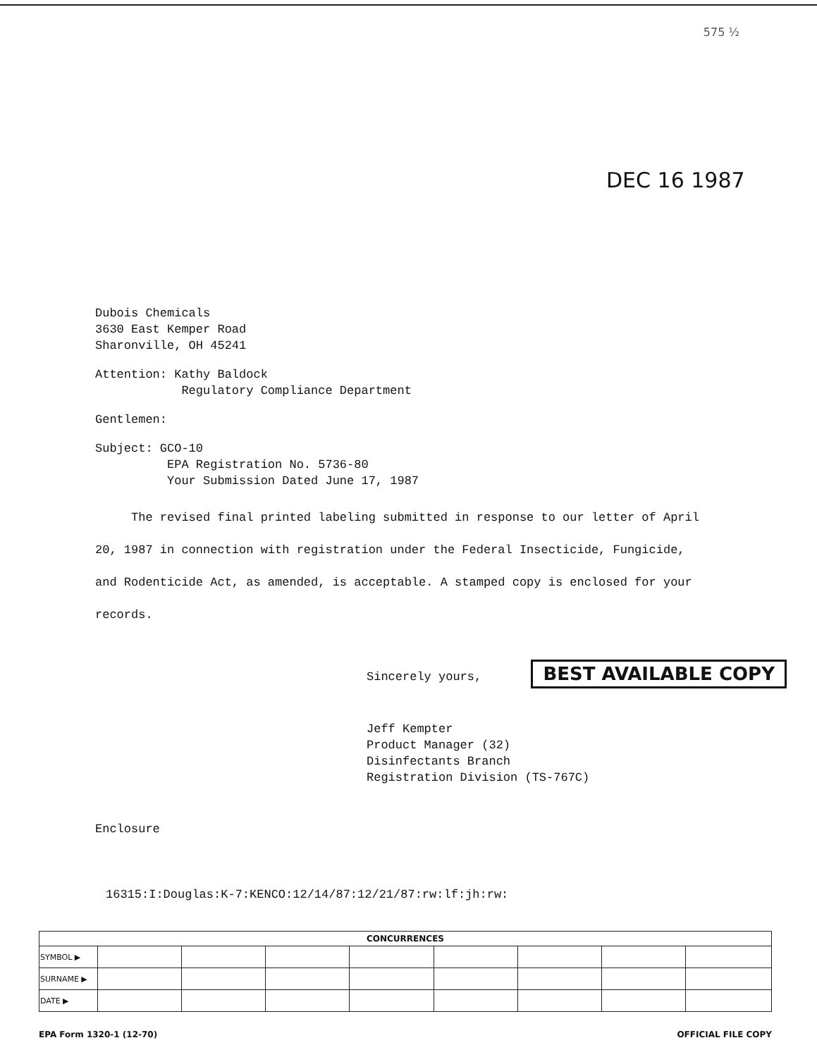575 ½
DEC 16 1987
Dubois Chemicals
3630 East Kemper Road
Sharonville, OH 45241
Attention: Kathy Baldock
Regulatory Compliance Department
Gentlemen:
Subject: GCO-10
EPA Registration No. 5736-80
Your Submission Dated June 17, 1987
The revised final printed labeling submitted in response to our letter of April 20, 1987 in connection with registration under the Federal Insecticide, Fungicide, and Rodenticide Act, as amended, is acceptable. A stamped copy is enclosed for your records.
Sincerely yours, BEST AVAILABLE COPY
Jeff Kempter
Product Manager (32)
Disinfectants Branch
Registration Division (TS-767C)
Enclosure
16315:I:Douglas:K-7:KENCO:12/14/87:12/21/87:rw:lf:jh:rw:
| CONCURRENCES | | | | | | | | |
| --- | --- | --- | --- | --- | --- | --- | --- | --- |
| SYMBOL ▶ | | | | | | | | |
| SURNAME ▶ | | | | | | | | |
| DATE ▶ | | | | | | | | |
EPA Form 1320-1 (12-70) OFFICIAL FILE COPY